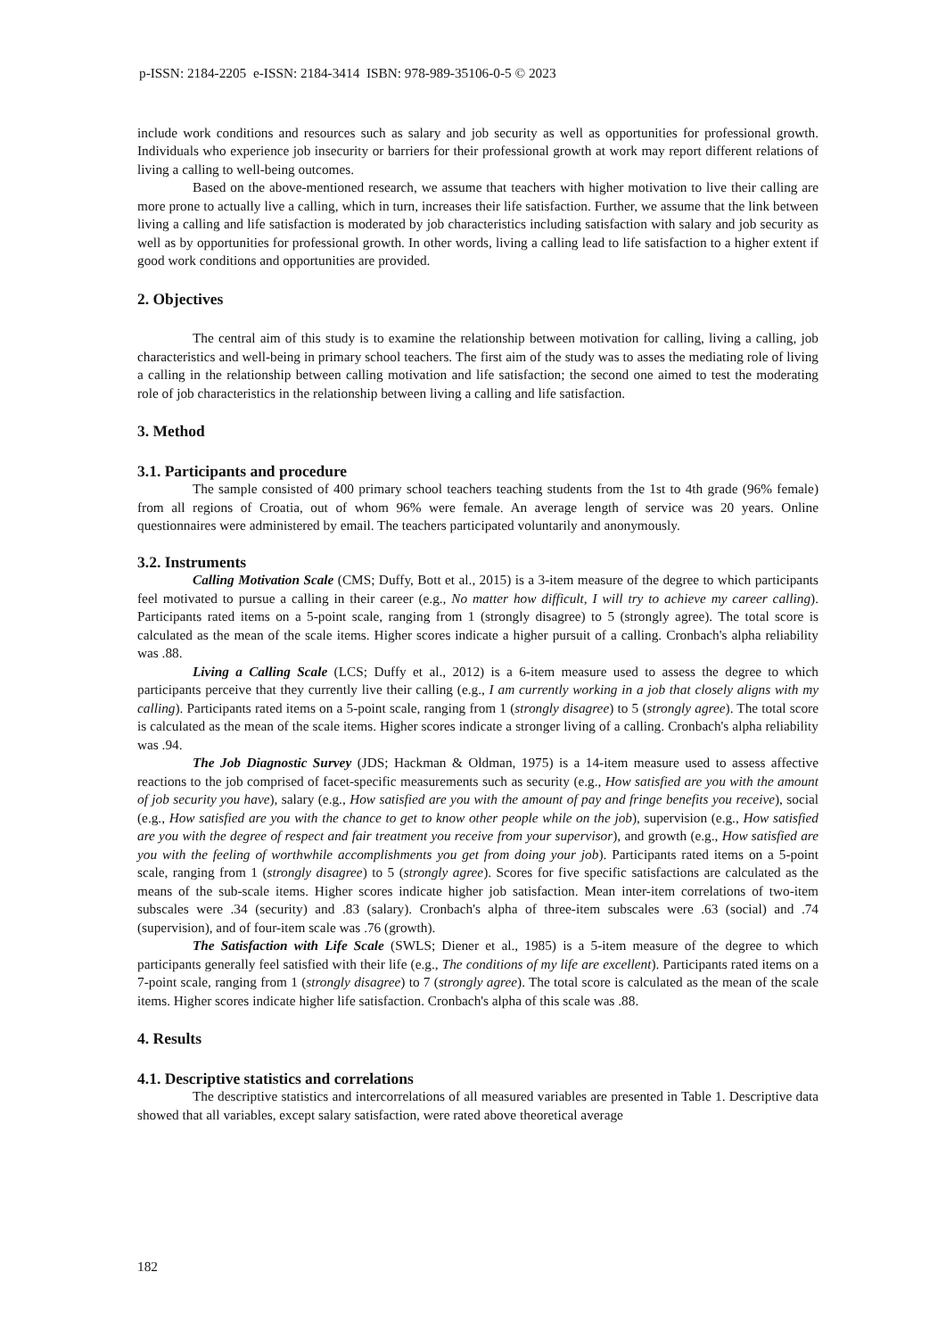p-ISSN: 2184-2205 e-ISSN: 2184-3414 ISBN: 978-989-35106-0-5 © 2023
include work conditions and resources such as salary and job security as well as opportunities for professional growth. Individuals who experience job insecurity or barriers for their professional growth at work may report different relations of living a calling to well-being outcomes.
Based on the above-mentioned research, we assume that teachers with higher motivation to live their calling are more prone to actually live a calling, which in turn, increases their life satisfaction. Further, we assume that the link between living a calling and life satisfaction is moderated by job characteristics including satisfaction with salary and job security as well as by opportunities for professional growth. In other words, living a calling lead to life satisfaction to a higher extent if good work conditions and opportunities are provided.
2. Objectives
The central aim of this study is to examine the relationship between motivation for calling, living a calling, job characteristics and well-being in primary school teachers. The first aim of the study was to asses the mediating role of living a calling in the relationship between calling motivation and life satisfaction; the second one aimed to test the moderating role of job characteristics in the relationship between living a calling and life satisfaction.
3. Method
3.1. Participants and procedure
The sample consisted of 400 primary school teachers teaching students from the 1st to 4th grade (96% female) from all regions of Croatia, out of whom 96% were female. An average length of service was 20 years. Online questionnaires were administered by email. The teachers participated voluntarily and anonymously.
3.2. Instruments
Calling Motivation Scale (CMS; Duffy, Bott et al., 2015) is a 3-item measure of the degree to which participants feel motivated to pursue a calling in their career (e.g., No matter how difficult, I will try to achieve my career calling). Participants rated items on a 5-point scale, ranging from 1 (strongly disagree) to 5 (strongly agree). The total score is calculated as the mean of the scale items. Higher scores indicate a higher pursuit of a calling. Cronbach's alpha reliability was .88.
Living a Calling Scale (LCS; Duffy et al., 2012) is a 6-item measure used to assess the degree to which participants perceive that they currently live their calling (e.g., I am currently working in a job that closely aligns with my calling). Participants rated items on a 5-point scale, ranging from 1 (strongly disagree) to 5 (strongly agree). The total score is calculated as the mean of the scale items. Higher scores indicate a stronger living of a calling. Cronbach's alpha reliability was .94.
The Job Diagnostic Survey (JDS; Hackman & Oldman, 1975) is a 14-item measure used to assess affective reactions to the job comprised of facet-specific measurements such as security (e.g., How satisfied are you with the amount of job security you have), salary (e.g., How satisfied are you with the amount of pay and fringe benefits you receive), social (e.g., How satisfied are you with the chance to get to know other people while on the job), supervision (e.g., How satisfied are you with the degree of respect and fair treatment you receive from your supervisor), and growth (e.g., How satisfied are you with the feeling of worthwhile accomplishments you get from doing your job). Participants rated items on a 5-point scale, ranging from 1 (strongly disagree) to 5 (strongly agree). Scores for five specific satisfactions are calculated as the means of the sub-scale items. Higher scores indicate higher job satisfaction. Mean inter-item correlations of two-item subscales were .34 (security) and .83 (salary). Cronbach's alpha of three-item subscales were .63 (social) and .74 (supervision), and of four-item scale was .76 (growth).
The Satisfaction with Life Scale (SWLS; Diener et al., 1985) is a 5-item measure of the degree to which participants generally feel satisfied with their life (e.g., The conditions of my life are excellent). Participants rated items on a 7-point scale, ranging from 1 (strongly disagree) to 7 (strongly agree). The total score is calculated as the mean of the scale items. Higher scores indicate higher life satisfaction. Cronbach's alpha of this scale was .88.
4. Results
4.1. Descriptive statistics and correlations
The descriptive statistics and intercorrelations of all measured variables are presented in Table 1. Descriptive data showed that all variables, except salary satisfaction, were rated above theoretical average
182